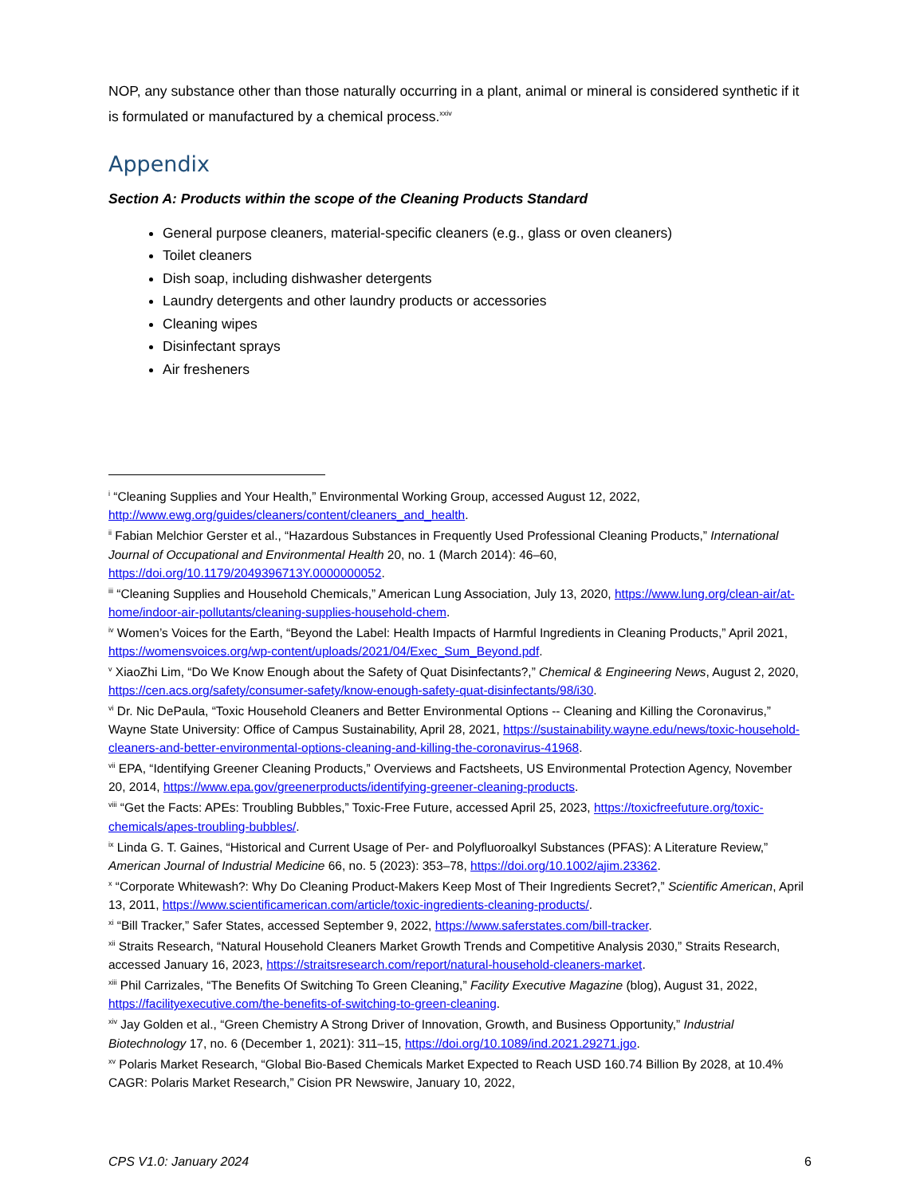NOP, any substance other than those naturally occurring in a plant, animal or mineral is considered synthetic if it is formulated or manufactured by a chemical process.<sup>xxiv</sup>
Appendix
Section A: Products within the scope of the Cleaning Products Standard
General purpose cleaners, material-specific cleaners (e.g., glass or oven cleaners)
Toilet cleaners
Dish soap, including dishwasher detergents
Laundry detergents and other laundry products or accessories
Cleaning wipes
Disinfectant sprays
Air fresheners
<sup>i</sup> “Cleaning Supplies and Your Health,” Environmental Working Group, accessed August 12, 2022, http://www.ewg.org/guides/cleaners/content/cleaners_and_health.
<sup>ii</sup> Fabian Melchior Gerster et al., “Hazardous Substances in Frequently Used Professional Cleaning Products,” International Journal of Occupational and Environmental Health 20, no. 1 (March 2014): 46–60, https://doi.org/10.1179/2049396713Y.0000000052.
<sup>iii</sup> “Cleaning Supplies and Household Chemicals,” American Lung Association, July 13, 2020, https://www.lung.org/clean-air/at-home/indoor-air-pollutants/cleaning-supplies-household-chem.
<sup>iv</sup> Women’s Voices for the Earth, “Beyond the Label: Health Impacts of Harmful Ingredients in Cleaning Products,” April 2021, https://womensvoices.org/wp-content/uploads/2021/04/Exec_Sum_Beyond.pdf.
<sup>v</sup> XiaoZhi Lim, “Do We Know Enough about the Safety of Quat Disinfectants?,” Chemical & Engineering News, August 2, 2020, https://cen.acs.org/safety/consumer-safety/know-enough-safety-quat-disinfectants/98/i30.
<sup>vi</sup> Dr. Nic DePaula, “Toxic Household Cleaners and Better Environmental Options -- Cleaning and Killing the Coronavirus,” Wayne State University: Office of Campus Sustainability, April 28, 2021, https://sustainability.wayne.edu/news/toxic-household-cleaners-and-better-environmental-options-cleaning-and-killing-the-coronavirus-41968.
<sup>vii</sup> EPA, “Identifying Greener Cleaning Products,” Overviews and Factsheets, US Environmental Protection Agency, November 20, 2014, https://www.epa.gov/greenerproducts/identifying-greener-cleaning-products.
<sup>viii</sup> “Get the Facts: APEs: Troubling Bubbles,” Toxic-Free Future, accessed April 25, 2023, https://toxicfreefuture.org/toxic-chemicals/apes-troubling-bubbles/.
<sup>ix</sup> Linda G. T. Gaines, “Historical and Current Usage of Per- and Polyfluoroalkyl Substances (PFAS): A Literature Review,” American Journal of Industrial Medicine 66, no. 5 (2023): 353–78, https://doi.org/10.1002/ajim.23362.
<sup>x</sup> “Corporate Whitewash?: Why Do Cleaning Product-Makers Keep Most of Their Ingredients Secret?,” Scientific American, April 13, 2011, https://www.scientificamerican.com/article/toxic-ingredients-cleaning-products/.
<sup>xi</sup> “Bill Tracker,” Safer States, accessed September 9, 2022, https://www.saferstates.com/bill-tracker.
<sup>xii</sup> Straits Research, “Natural Household Cleaners Market Growth Trends and Competitive Analysis 2030,” Straits Research, accessed January 16, 2023, https://straitsresearch.com/report/natural-household-cleaners-market.
<sup>xiii</sup> Phil Carrizales, “The Benefits Of Switching To Green Cleaning,” Facility Executive Magazine (blog), August 31, 2022, https://facilityexecutive.com/the-benefits-of-switching-to-green-cleaning.
<sup>xiv</sup> Jay Golden et al., “Green Chemistry A Strong Driver of Innovation, Growth, and Business Opportunity,” Industrial Biotechnology 17, no. 6 (December 1, 2021): 311–15, https://doi.org/10.1089/ind.2021.29271.jgo.
<sup>xv</sup> Polaris Market Research, “Global Bio-Based Chemicals Market Expected to Reach USD 160.74 Billion By 2028, at 10.4% CAGR: Polaris Market Research,” Cision PR Newswire, January 10, 2022,
CPS V1.0: January 2024 6